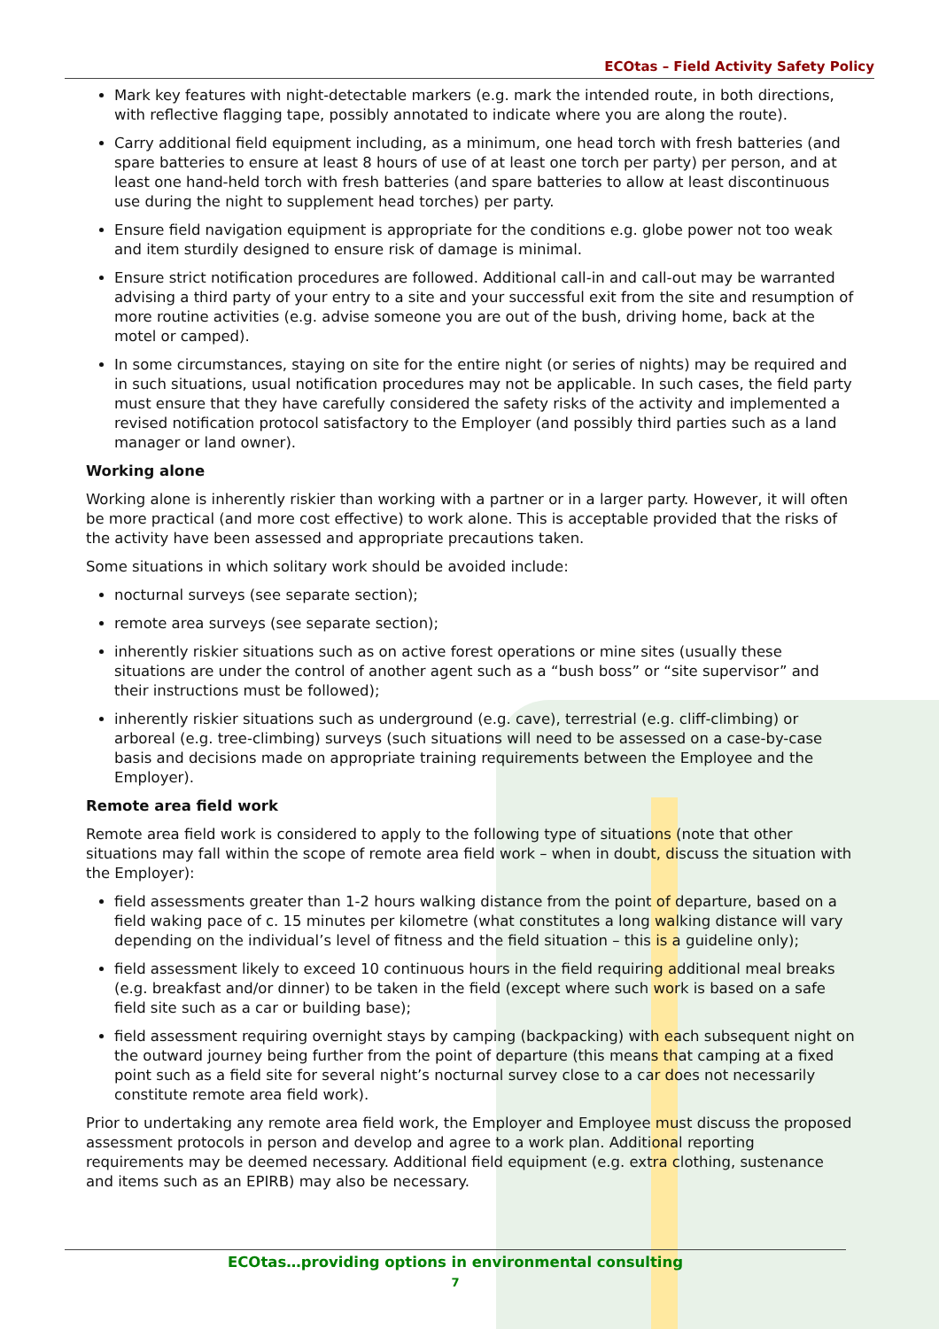ECOtas – Field Activity Safety Policy
Mark key features with night-detectable markers (e.g. mark the intended route, in both directions, with reflective flagging tape, possibly annotated to indicate where you are along the route).
Carry additional field equipment including, as a minimum, one head torch with fresh batteries (and spare batteries to ensure at least 8 hours of use of at least one torch per party) per person, and at least one hand-held torch with fresh batteries (and spare batteries to allow at least discontinuous use during the night to supplement head torches) per party.
Ensure field navigation equipment is appropriate for the conditions e.g. globe power not too weak and item sturdily designed to ensure risk of damage is minimal.
Ensure strict notification procedures are followed. Additional call-in and call-out may be warranted advising a third party of your entry to a site and your successful exit from the site and resumption of more routine activities (e.g. advise someone you are out of the bush, driving home, back at the motel or camped).
In some circumstances, staying on site for the entire night (or series of nights) may be required and in such situations, usual notification procedures may not be applicable. In such cases, the field party must ensure that they have carefully considered the safety risks of the activity and implemented a revised notification protocol satisfactory to the Employer (and possibly third parties such as a land manager or land owner).
Working alone
Working alone is inherently riskier than working with a partner or in a larger party. However, it will often be more practical (and more cost effective) to work alone. This is acceptable provided that the risks of the activity have been assessed and appropriate precautions taken.
Some situations in which solitary work should be avoided include:
nocturnal surveys (see separate section);
remote area surveys (see separate section);
inherently riskier situations such as on active forest operations or mine sites (usually these situations are under the control of another agent such as a “bush boss” or “site supervisor” and their instructions must be followed);
inherently riskier situations such as underground (e.g. cave), terrestrial (e.g. cliff-climbing) or arboreal (e.g. tree-climbing) surveys (such situations will need to be assessed on a case-by-case basis and decisions made on appropriate training requirements between the Employee and the Employer).
Remote area field work
Remote area field work is considered to apply to the following type of situations (note that other situations may fall within the scope of remote area field work – when in doubt, discuss the situation with the Employer):
field assessments greater than 1-2 hours walking distance from the point of departure, based on a field waking pace of c. 15 minutes per kilometre (what constitutes a long walking distance will vary depending on the individual’s level of fitness and the field situation – this is a guideline only);
field assessment likely to exceed 10 continuous hours in the field requiring additional meal breaks (e.g. breakfast and/or dinner) to be taken in the field (except where such work is based on a safe field site such as a car or building base);
field assessment requiring overnight stays by camping (backpacking) with each subsequent night on the outward journey being further from the point of departure (this means that camping at a fixed point such as a field site for several night’s nocturnal survey close to a car does not necessarily constitute remote area field work).
Prior to undertaking any remote area field work, the Employer and Employee must discuss the proposed assessment protocols in person and develop and agree to a work plan. Additional reporting requirements may be deemed necessary. Additional field equipment (e.g. extra clothing, sustenance and items such as an EPIRB) may also be necessary.
ECOtas…providing options in environmental consulting
7